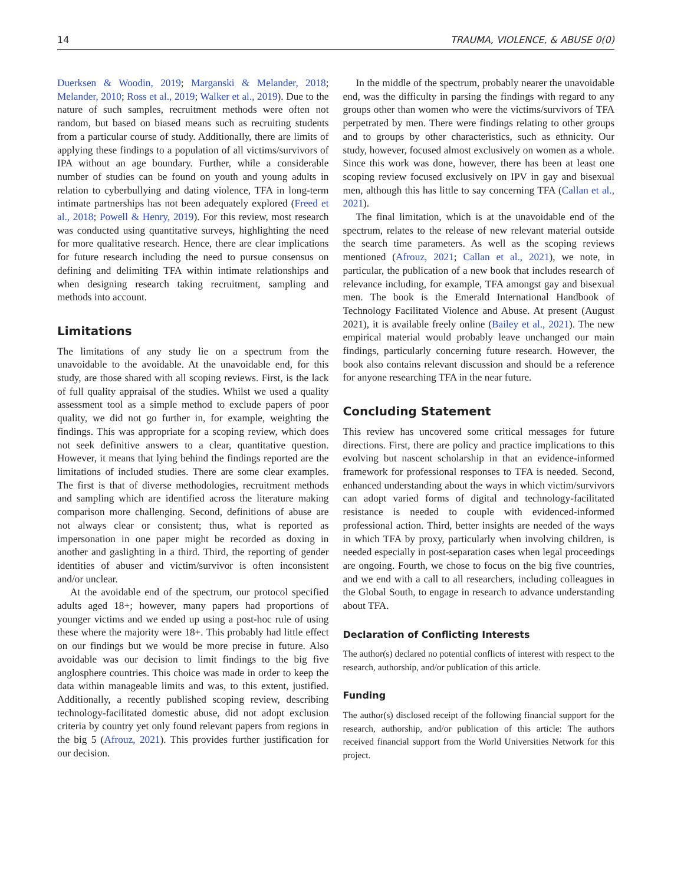14 TRAUMA, VIOLENCE, & ABUSE 0(0)
Duerksen & Woodin, 2019; Marganski & Melander, 2018; Melander, 2010; Ross et al., 2019; Walker et al., 2019). Due to the nature of such samples, recruitment methods were often not random, but based on biased means such as recruiting students from a particular course of study. Additionally, there are limits of applying these findings to a population of all victims/survivors of IPA without an age boundary. Further, while a considerable number of studies can be found on youth and young adults in relation to cyberbullying and dating violence, TFA in long-term intimate partnerships has not been adequately explored (Freed et al., 2018; Powell & Henry, 2019). For this review, most research was conducted using quantitative surveys, highlighting the need for more qualitative research. Hence, there are clear implications for future research including the need to pursue consensus on defining and delimiting TFA within intimate relationships and when designing research taking recruitment, sampling and methods into account.
Limitations
The limitations of any study lie on a spectrum from the unavoidable to the avoidable. At the unavoidable end, for this study, are those shared with all scoping reviews. First, is the lack of full quality appraisal of the studies. Whilst we used a quality assessment tool as a simple method to exclude papers of poor quality, we did not go further in, for example, weighting the findings. This was appropriate for a scoping review, which does not seek definitive answers to a clear, quantitative question. However, it means that lying behind the findings reported are the limitations of included studies. There are some clear examples. The first is that of diverse methodologies, recruitment methods and sampling which are identified across the literature making comparison more challenging. Second, definitions of abuse are not always clear or consistent; thus, what is reported as impersonation in one paper might be recorded as doxing in another and gaslighting in a third. Third, the reporting of gender identities of abuser and victim/survivor is often inconsistent and/or unclear.
At the avoidable end of the spectrum, our protocol specified adults aged 18+; however, many papers had proportions of younger victims and we ended up using a post-hoc rule of using these where the majority were 18+. This probably had little effect on our findings but we would be more precise in future. Also avoidable was our decision to limit findings to the big five anglosphere countries. This choice was made in order to keep the data within manageable limits and was, to this extent, justified. Additionally, a recently published scoping review, describing technology-facilitated domestic abuse, did not adopt exclusion criteria by country yet only found relevant papers from regions in the big 5 (Afrouz, 2021). This provides further justification for our decision.
In the middle of the spectrum, probably nearer the unavoidable end, was the difficulty in parsing the findings with regard to any groups other than women who were the victims/survivors of TFA perpetrated by men. There were findings relating to other groups and to groups by other characteristics, such as ethnicity. Our study, however, focused almost exclusively on women as a whole. Since this work was done, however, there has been at least one scoping review focused exclusively on IPV in gay and bisexual men, although this has little to say concerning TFA (Callan et al., 2021).
The final limitation, which is at the unavoidable end of the spectrum, relates to the release of new relevant material outside the search time parameters. As well as the scoping reviews mentioned (Afrouz, 2021; Callan et al., 2021), we note, in particular, the publication of a new book that includes research of relevance including, for example, TFA amongst gay and bisexual men. The book is the Emerald International Handbook of Technology Facilitated Violence and Abuse. At present (August 2021), it is available freely online (Bailey et al., 2021). The new empirical material would probably leave unchanged our main findings, particularly concerning future research. However, the book also contains relevant discussion and should be a reference for anyone researching TFA in the near future.
Concluding Statement
This review has uncovered some critical messages for future directions. First, there are policy and practice implications to this evolving but nascent scholarship in that an evidence-informed framework for professional responses to TFA is needed. Second, enhanced understanding about the ways in which victim/survivors can adopt varied forms of digital and technology-facilitated resistance is needed to couple with evidenced-informed professional action. Third, better insights are needed of the ways in which TFA by proxy, particularly when involving children, is needed especially in post-separation cases when legal proceedings are ongoing. Fourth, we chose to focus on the big five countries, and we end with a call to all researchers, including colleagues in the Global South, to engage in research to advance understanding about TFA.
Declaration of Conflicting Interests
The author(s) declared no potential conflicts of interest with respect to the research, authorship, and/or publication of this article.
Funding
The author(s) disclosed receipt of the following financial support for the research, authorship, and/or publication of this article: The authors received financial support from the World Universities Network for this project.